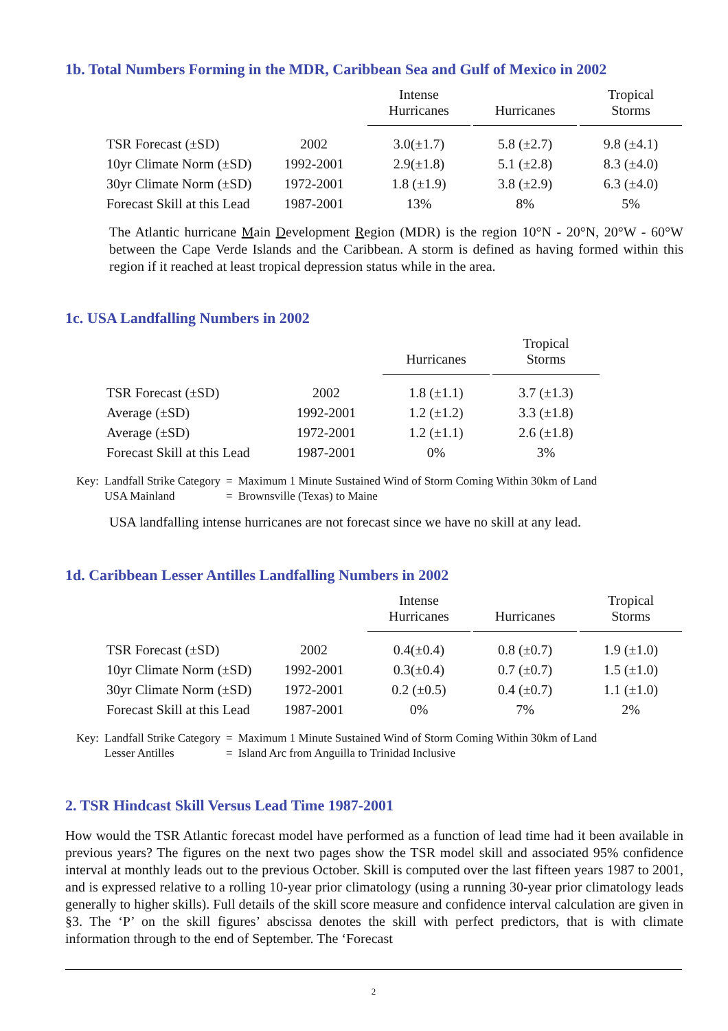1b. Total Numbers Forming in the MDR, Caribbean Sea and Gulf of Mexico in 2002
| | | Intense Hurricanes | Hurricanes | Tropical Storms |
| --- | --- | --- | --- | --- |
| TSR Forecast (±SD) | 2002 | 3.0(±1.7) | 5.8 (±2.7) | 9.8 (±4.1) |
| 10yr Climate Norm (±SD) | 1992-2001 | 2.9(±1.8) | 5.1 (±2.8) | 8.3 (±4.0) |
| 30yr Climate Norm (±SD) | 1972-2001 | 1.8 (±1.9) | 3.8 (±2.9) | 6.3 (±4.0) |
| Forecast Skill at this Lead | 1987-2001 | 13% | 8% | 5% |
The Atlantic hurricane Main Development Region (MDR) is the region 10°N - 20°N, 20°W - 60°W between the Cape Verde Islands and the Caribbean. A storm is defined as having formed within this region if it reached at least tropical depression status while in the area.
1c. USA Landfalling Numbers in 2002
| | | Hurricanes | Tropical Storms |
| --- | --- | --- | --- |
| TSR Forecast (±SD) | 2002 | 1.8 (±1.1) | 3.7 (±1.3) |
| Average (±SD) | 1992-2001 | 1.2 (±1.2) | 3.3 (±1.8) |
| Average (±SD) | 1972-2001 | 1.2 (±1.1) | 2.6 (±1.8) |
| Forecast Skill at this Lead | 1987-2001 | 0% | 3% |
| Key: | Landfall Strike Category | = | Maximum 1 Minute Sustained Wind of Storm Coming Within 30km of Land |
| | USA Mainland | = | Brownsville (Texas) to Maine |
USA landfalling intense hurricanes are not forecast since we have no skill at any lead.
1d. Caribbean Lesser Antilles Landfalling Numbers in 2002
| | | Intense Hurricanes | Hurricanes | Tropical Storms |
| --- | --- | --- | --- | --- |
| TSR Forecast (±SD) | 2002 | 0.4(±0.4) | 0.8 (±0.7) | 1.9 (±1.0) |
| 10yr Climate Norm (±SD) | 1992-2001 | 0.3(±0.4) | 0.7 (±0.7) | 1.5 (±1.0) |
| 30yr Climate Norm (±SD) | 1972-2001 | 0.2 (±0.5) | 0.4 (±0.7) | 1.1 (±1.0) |
| Forecast Skill at this Lead | 1987-2001 | 0% | 7% | 2% |
| Key: | Landfall Strike Category | = | Maximum 1 Minute Sustained Wind of Storm Coming Within 30km of Land |
| | Lesser Antilles | = | Island Arc from Anguilla to Trinidad Inclusive |
2. TSR Hindcast Skill Versus Lead Time 1987-2001
How would the TSR Atlantic forecast model have performed as a function of lead time had it been available in previous years? The figures on the next two pages show the TSR model skill and associated 95% confidence interval at monthly leads out to the previous October. Skill is computed over the last fifteen years 1987 to 2001, and is expressed relative to a rolling 10-year prior climatology (using a running 30-year prior climatology leads generally to higher skills). Full details of the skill score measure and confidence interval calculation are given in §3. The ‘P’ on the skill figures’ abscissa denotes the skill with perfect predictors, that is with climate information through to the end of September. The ‘Forecast
2